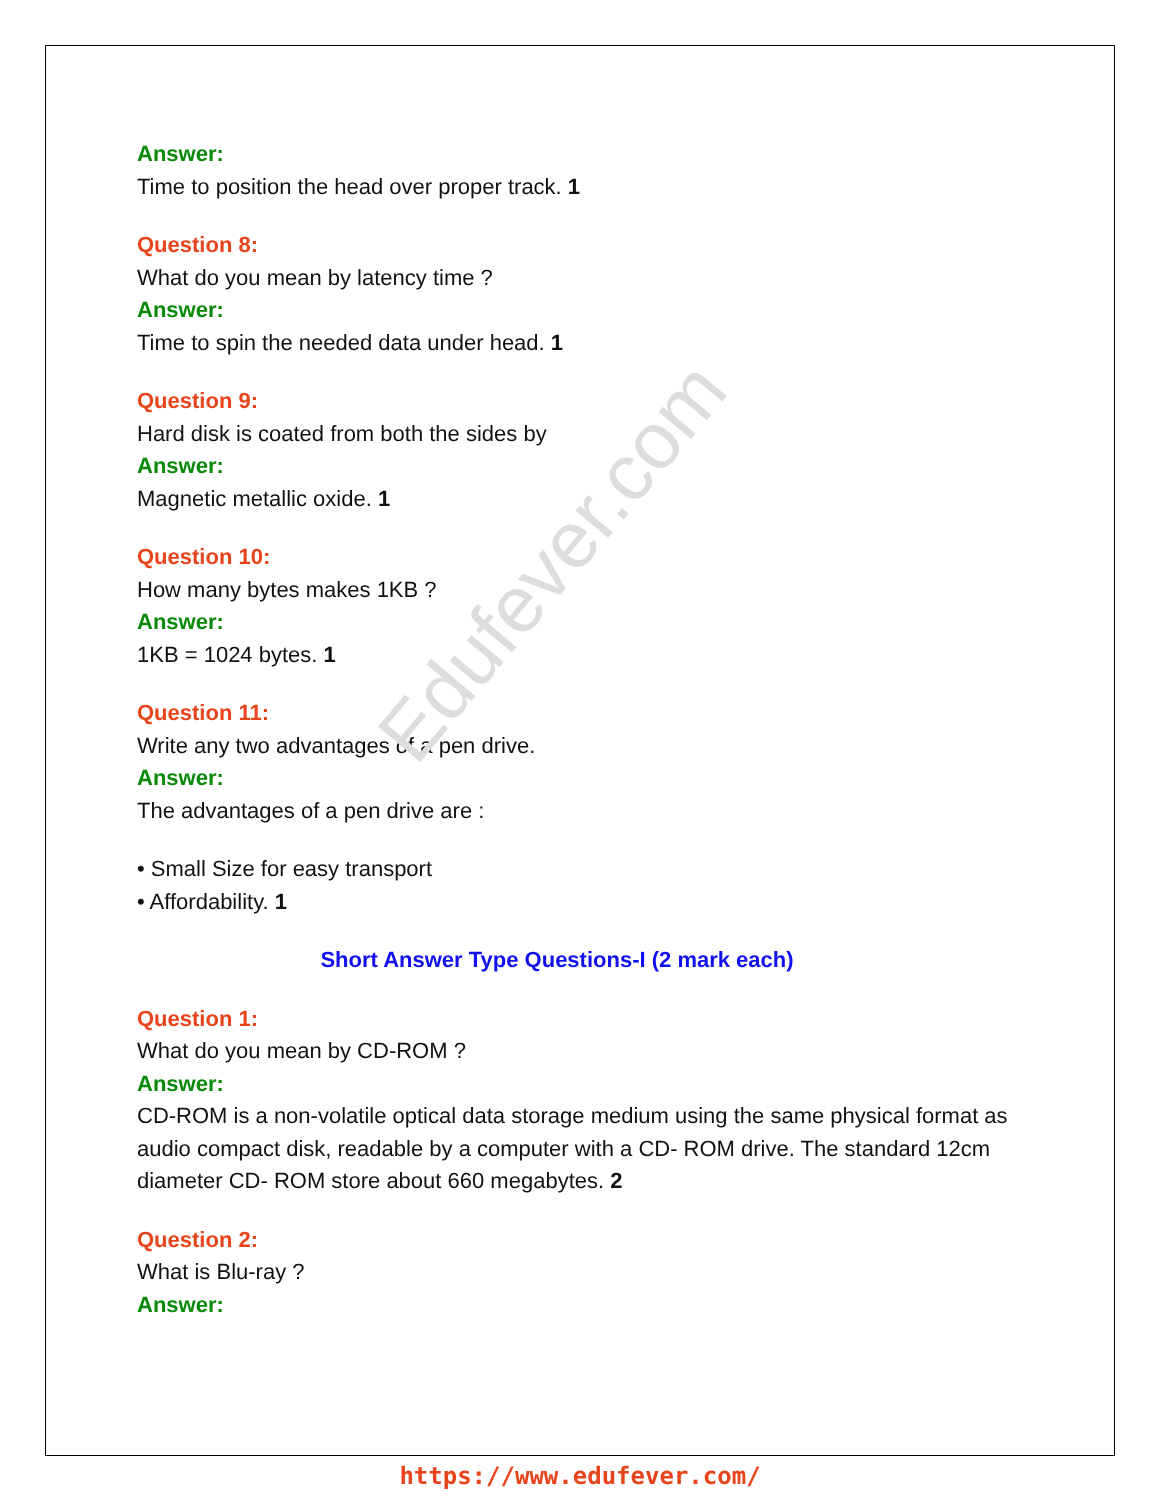Answer:
Time to position the head over proper track. 1
Question 8:
What do you mean by latency time ?
Answer:
Time to spin the needed data under head. 1
Question 9:
Hard disk is coated from both the sides by
Answer:
Magnetic metallic oxide. 1
Question 10:
How many bytes makes 1KB ?
Answer:
1KB = 1024 bytes. 1
Question 11:
Write any two advantages of a pen drive.
Answer:
The advantages of a pen drive are :
• Small Size for easy transport
• Affordability. 1
Short Answer Type Questions-I (2 mark each)
Question 1:
What do you mean by CD-ROM ?
Answer:
CD-ROM is a non-volatile optical data storage medium using the same physical format as audio compact disk, readable by a computer with a CD- ROM drive. The standard 12cm diameter CD- ROM store about 660 megabytes. 2
Question 2:
What is Blu-ray ?
Answer:
Edufever.com
https://www.edufever.com/